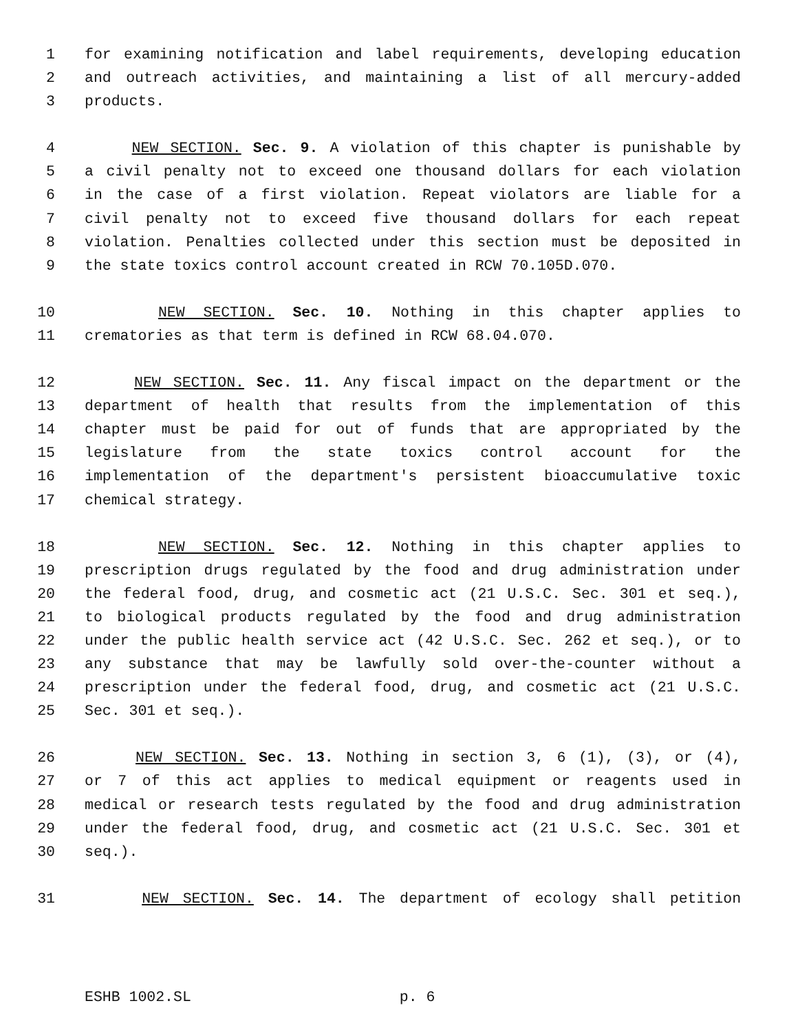1 for examining notification and label requirements, developing education
2 and outreach activities, and maintaining a list of all mercury-added
3 products.
4 NEW SECTION. Sec. 9. A violation of this chapter is punishable by
5 a civil penalty not to exceed one thousand dollars for each violation
6 in the case of a first violation. Repeat violators are liable for a
7 civil penalty not to exceed five thousand dollars for each repeat
8 violation. Penalties collected under this section must be deposited in
9 the state toxics control account created in RCW 70.105D.070.
10 NEW SECTION. Sec. 10. Nothing in this chapter applies to
11 crematories as that term is defined in RCW 68.04.070.
12 NEW SECTION. Sec. 11. Any fiscal impact on the department or the
13 department of health that results from the implementation of this
14 chapter must be paid for out of funds that are appropriated by the
15 legislature from the state toxics control account for the
16 implementation of the department's persistent bioaccumulative toxic
17 chemical strategy.
18 NEW SECTION. Sec. 12. Nothing in this chapter applies to
19 prescription drugs regulated by the food and drug administration under
20 the federal food, drug, and cosmetic act (21 U.S.C. Sec. 301 et seq.),
21 to biological products regulated by the food and drug administration
22 under the public health service act (42 U.S.C. Sec. 262 et seq.), or to
23 any substance that may be lawfully sold over-the-counter without a
24 prescription under the federal food, drug, and cosmetic act (21 U.S.C.
25 Sec. 301 et seq.).
26 NEW SECTION. Sec. 13. Nothing in section 3, 6 (1), (3), or (4),
27 or 7 of this act applies to medical equipment or reagents used in
28 medical or research tests regulated by the food and drug administration
29 under the federal food, drug, and cosmetic act (21 U.S.C. Sec. 301 et
30 seq.).
31 NEW SECTION. Sec. 14. The department of ecology shall petition
ESHB 1002.SL p. 6